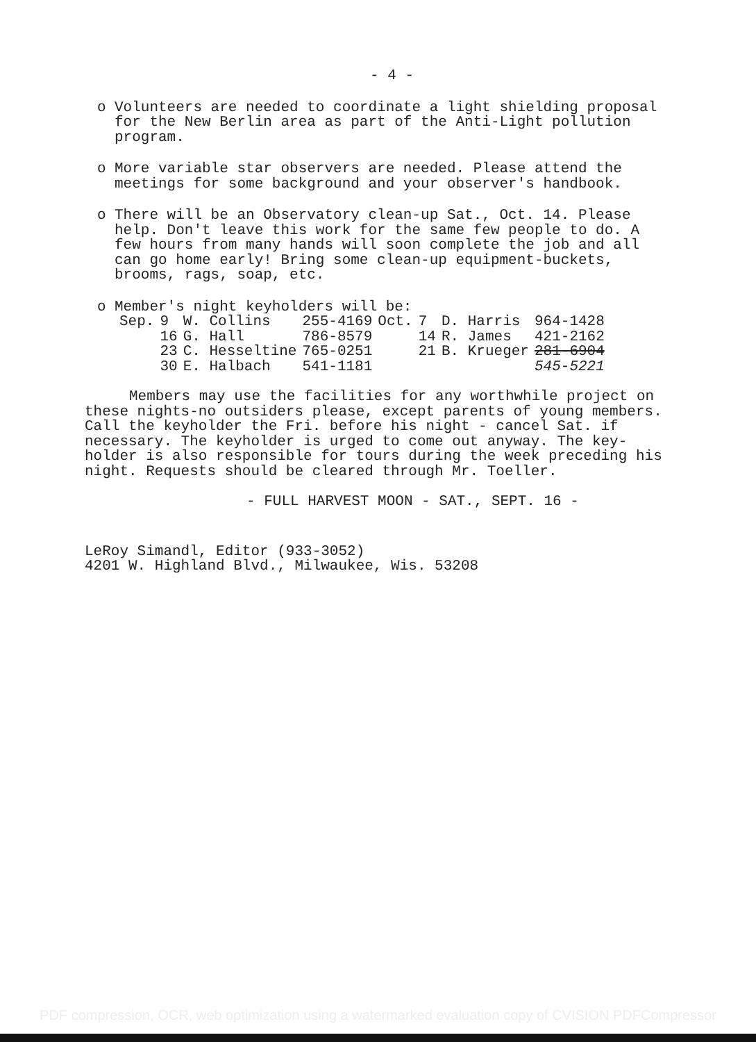- 4 -
o Volunteers are needed to coordinate a light shielding proposal for the New Berlin area as part of the Anti-Light pollution program.
o More variable star observers are needed. Please attend the meetings for some background and your observer's handbook.
o There will be an Observatory clean-up Sat., Oct. 14. Please help. Don't leave this work for the same few people to do. A few hours from many hands will soon complete the job and all can go home early! Bring some clean-up equipment-buckets, brooms, rags, soap, etc.
o Member's night keyholders will be:
| Sep. | 9 | W. Collins | 255-4169 | Oct. | 7 | D. Harris | 964-1428 |
| | 16 | G. Hall | 786-8579 | | 14 | R. James | 421-2162 |
| | 23 | C. Hesseltine | 765-0251 | | 21 | B. Krueger | 281-6904 |
| | 30 | E. Halbach | 541-1181 | | | | 545-5221 |
Members may use the facilities for any worthwhile project on these nights-no outsiders please, except parents of young members. Call the keyholder the Fri. before his night - cancel Sat. if necessary. The keyholder is urged to come out anyway. The key-holder is also responsible for tours during the week preceding his night. Requests should be cleared through Mr. Toeller.
- FULL HARVEST MOON - SAT., SEPT. 16 -
LeRoy Simandl, Editor (933-3052)
4201 W. Highland Blvd., Milwaukee, Wis. 53208
PDF compression, OCR, web optimization using a watermarked evaluation copy of CVISION PDFCompressor